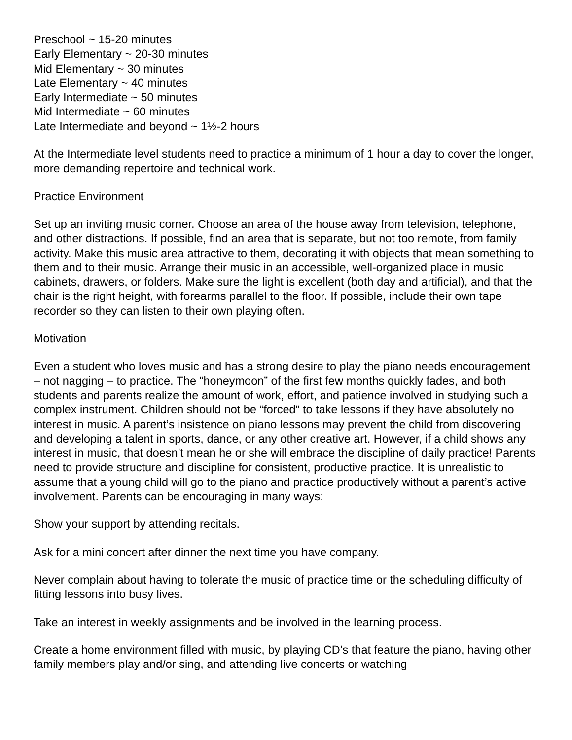Preschool ~ 15-20 minutes
Early Elementary ~ 20-30 minutes
Mid Elementary ~ 30 minutes
Late Elementary ~ 40 minutes
Early Intermediate ~ 50 minutes
Mid Intermediate ~ 60 minutes
Late Intermediate and beyond ~ 1½-2 hours
At the Intermediate level students need to practice a minimum of 1 hour a day to cover the longer, more demanding repertoire and technical work.
Practice Environment
Set up an inviting music corner. Choose an area of the house away from television, telephone, and other distractions. If possible, find an area that is separate, but not too remote, from family activity. Make this music area attractive to them, decorating it with objects that mean something to them and to their music. Arrange their music in an accessible, well-organized place in music cabinets, drawers, or folders. Make sure the light is excellent (both day and artificial), and that the chair is the right height, with forearms parallel to the floor. If possible, include their own tape recorder so they can listen to their own playing often.
Motivation
Even a student who loves music and has a strong desire to play the piano needs encouragement – not nagging – to practice. The “honeymoon” of the first few months quickly fades, and both students and parents realize the amount of work, effort, and patience involved in studying such a complex instrument. Children should not be “forced” to take lessons if they have absolutely no interest in music. A parent’s insistence on piano lessons may prevent the child from discovering and developing a talent in sports, dance, or any other creative art. However, if a child shows any interest in music, that doesn’t mean he or she will embrace the discipline of daily practice! Parents need to provide structure and discipline for consistent, productive practice. It is unrealistic to assume that a young child will go to the piano and practice productively without a parent’s active involvement. Parents can be encouraging in many ways:
Show your support by attending recitals.
Ask for a mini concert after dinner the next time you have company.
Never complain about having to tolerate the music of practice time or the scheduling difficulty of fitting lessons into busy lives.
Take an interest in weekly assignments and be involved in the learning process.
Create a home environment filled with music, by playing CD’s that feature the piano, having other family members play and/or sing, and attending live concerts or watching